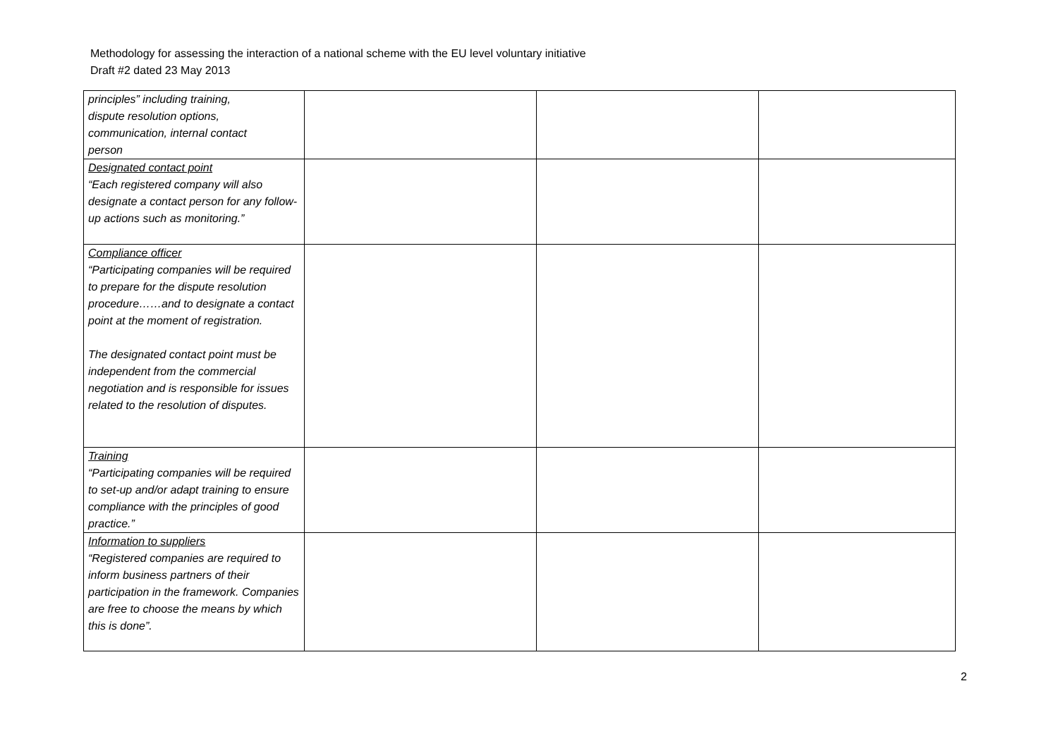Methodology for assessing the interaction of a national scheme with the EU level voluntary initiative
Draft #2 dated 23 May 2013
| principles” including training, dispute resolution options, communication, internal contact person | | | |
| Designated contact point “Each registered company will also designate a contact person for any follow-up actions such as monitoring.” | | | |
| Compliance officer “Participating companies will be required to prepare for the dispute resolution procedure……and to designate a contact point at the moment of registration. The designated contact point must be independent from the commercial negotiation and is responsible for issues related to the resolution of disputes. | | | |
| Training “Participating companies will be required to set-up and/or adapt training to ensure compliance with the principles of good practice.” | | | |
| Information to suppliers “Registered companies are required to inform business partners of their participation in the framework. Companies are free to choose the means by which this is done”. | | | |
2